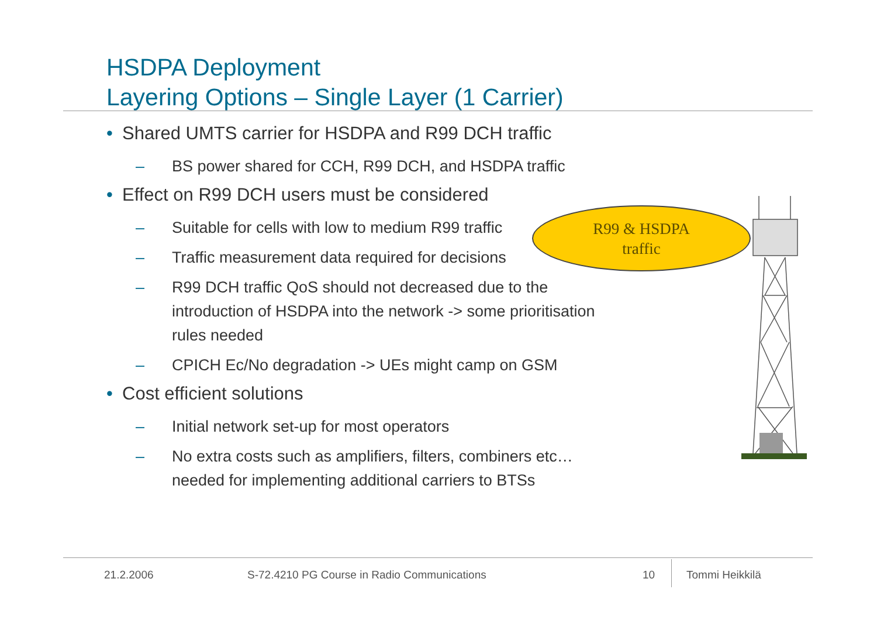HSDPA Deployment
Layering Options – Single Layer (1 Carrier)
• Shared UMTS carrier for HSDPA and R99 DCH traffic
– BS power shared for CCH, R99 DCH, and HSDPA traffic
• Effect on R99 DCH users must be considered
– Suitable for cells with low to medium R99 traffic
– Traffic measurement data required for decisions
– R99 DCH traffic QoS should not decreased due to the introduction of HSDPA into the network -> some prioritisation rules needed
– CPICH Ec/No degradation -> UEs might camp on GSM
• Cost efficient solutions
– Initial network set-up for most operators
– No extra costs such as amplifiers, filters, combiners etc… needed for implementing additional carriers to BTSs
R99 & HSDPA
traffic
21.2.2006
S-72.4210 PG Course in Radio Communications
10 Tommi Heikkilä